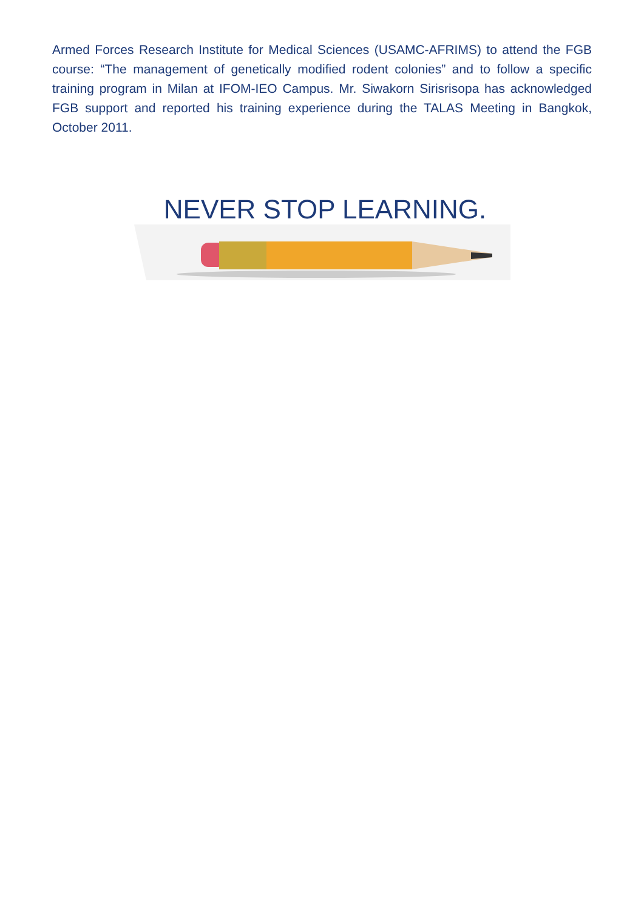Armed Forces Research Institute for Medical Sciences (USAMC-AFRIMS) to attend the FGB course: “The management of genetically modified rodent colonies” and to follow a specific training program in Milan at IFOM-IEO Campus. Mr. Siwakorn Sirisrisopa has acknowledged FGB support and reported his training experience during the TALAS Meeting in Bangkok, October 2011.
NEVER STOP LEARNING.